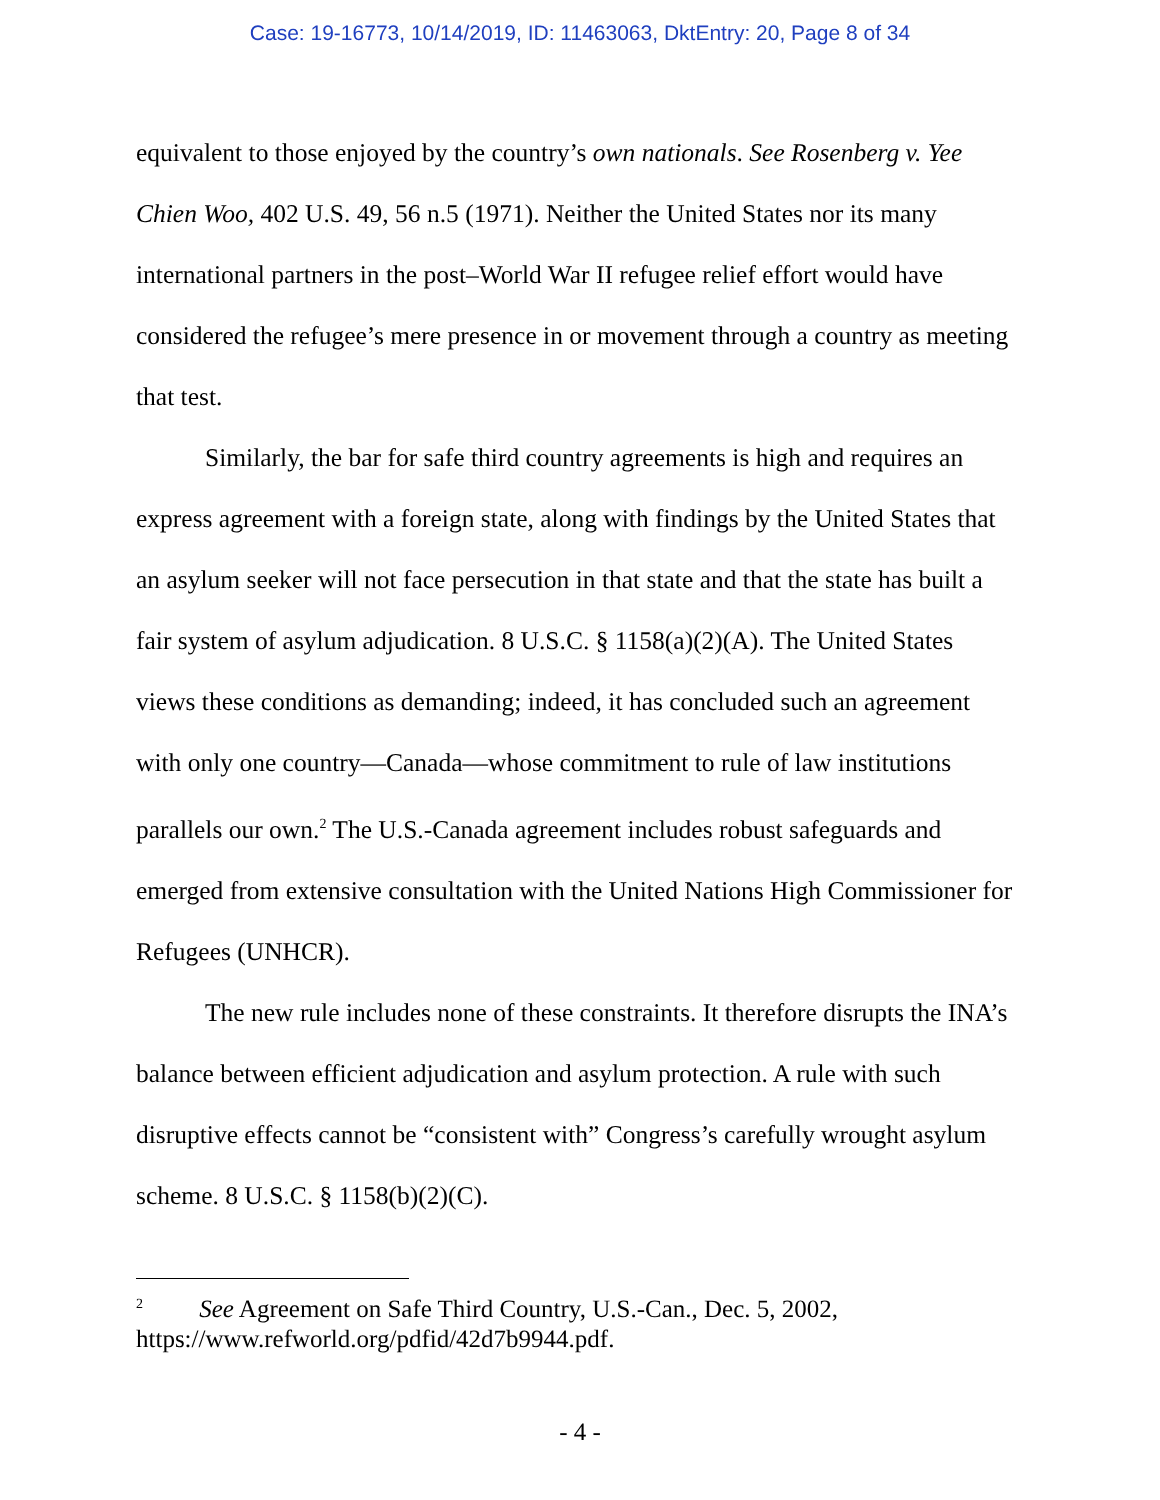Case: 19-16773, 10/14/2019, ID: 11463063, DktEntry: 20, Page 8 of 34
equivalent to those enjoyed by the country’s own nationals. See Rosenberg v. Yee Chien Woo, 402 U.S. 49, 56 n.5 (1971). Neither the United States nor its many international partners in the post–World War II refugee relief effort would have considered the refugee’s mere presence in or movement through a country as meeting that test.
Similarly, the bar for safe third country agreements is high and requires an express agreement with a foreign state, along with findings by the United States that an asylum seeker will not face persecution in that state and that the state has built a fair system of asylum adjudication. 8 U.S.C. § 1158(a)(2)(A). The United States views these conditions as demanding; indeed, it has concluded such an agreement with only one country—Canada—whose commitment to rule of law institutions parallels our own.<sup>2</sup> The U.S.-Canada agreement includes robust safeguards and emerged from extensive consultation with the United Nations High Commissioner for Refugees (UNHCR).
The new rule includes none of these constraints. It therefore disrupts the INA’s balance between efficient adjudication and asylum protection. A rule with such disruptive effects cannot be “consistent with” Congress’s carefully wrought asylum scheme. 8 U.S.C. § 1158(b)(2)(C).
<sup>2</sup> See Agreement on Safe Third Country, U.S.-Can., Dec. 5, 2002, https://www.refworld.org/pdfid/42d7b9944.pdf.
- 4 -